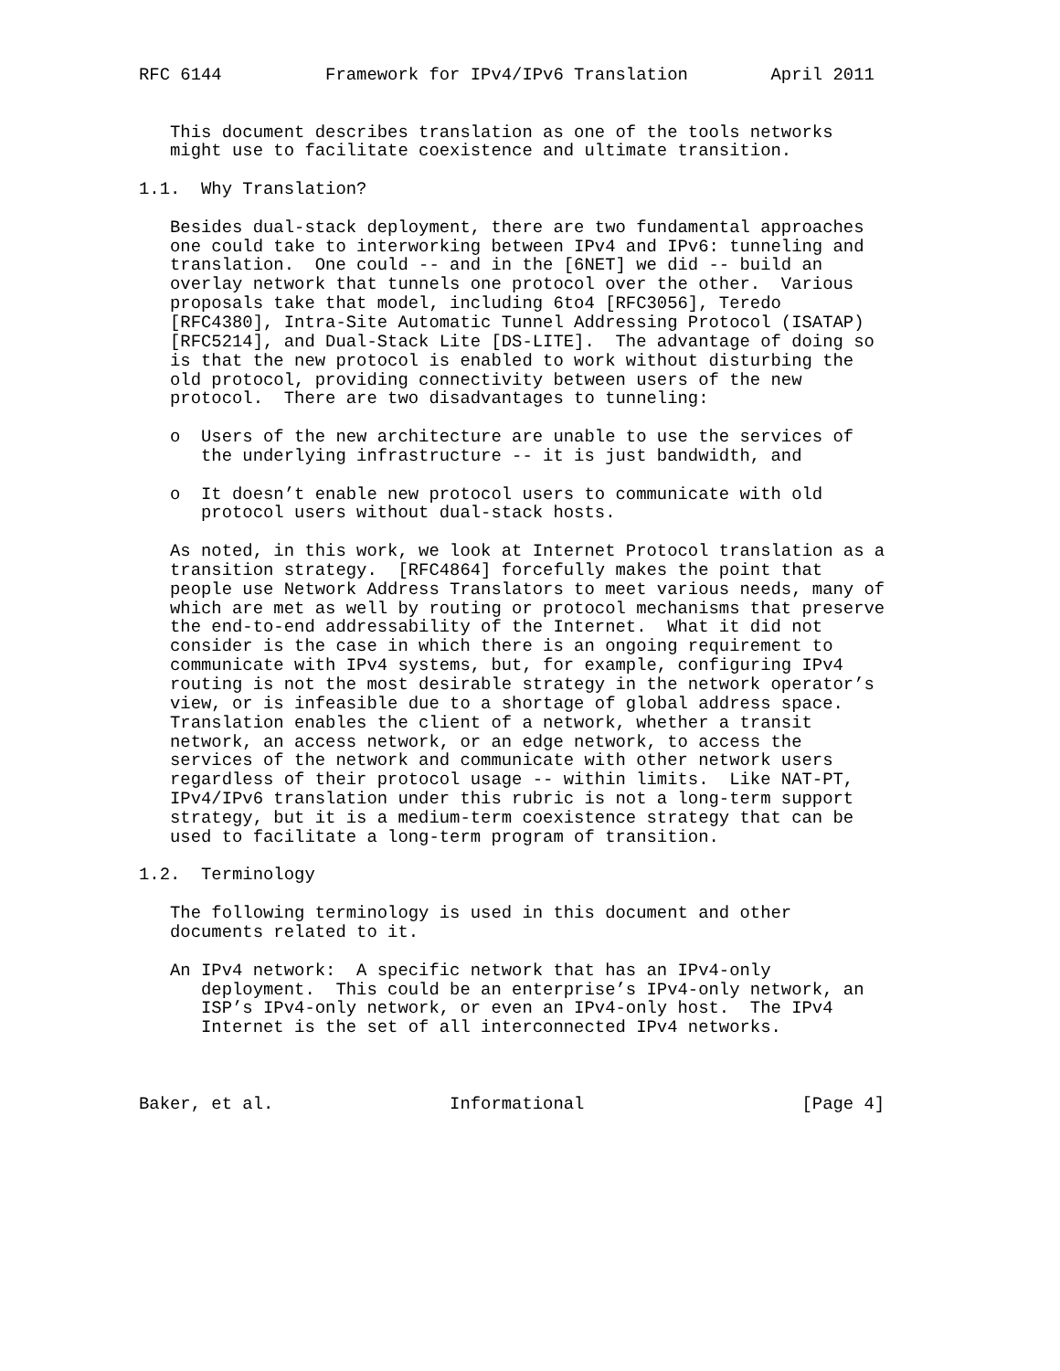RFC 6144          Framework for IPv4/IPv6 Translation        April 2011


   This document describes translation as one of the tools networks
   might use to facilitate coexistence and ultimate transition.

1.1.  Why Translation?

   Besides dual-stack deployment, there are two fundamental approaches
   one could take to interworking between IPv4 and IPv6: tunneling and
   translation.  One could -- and in the [6NET] we did -- build an
   overlay network that tunnels one protocol over the other.  Various
   proposals take that model, including 6to4 [RFC3056], Teredo
   [RFC4380], Intra-Site Automatic Tunnel Addressing Protocol (ISATAP)
   [RFC5214], and Dual-Stack Lite [DS-LITE].  The advantage of doing so
   is that the new protocol is enabled to work without disturbing the
   old protocol, providing connectivity between users of the new
   protocol.  There are two disadvantages to tunneling:

   o  Users of the new architecture are unable to use the services of
      the underlying infrastructure -- it is just bandwidth, and

   o  It doesn’t enable new protocol users to communicate with old
      protocol users without dual-stack hosts.

   As noted, in this work, we look at Internet Protocol translation as a
   transition strategy.  [RFC4864] forcefully makes the point that
   people use Network Address Translators to meet various needs, many of
   which are met as well by routing or protocol mechanisms that preserve
   the end-to-end addressability of the Internet.  What it did not
   consider is the case in which there is an ongoing requirement to
   communicate with IPv4 systems, but, for example, configuring IPv4
   routing is not the most desirable strategy in the network operator’s
   view, or is infeasible due to a shortage of global address space.
   Translation enables the client of a network, whether a transit
   network, an access network, or an edge network, to access the
   services of the network and communicate with other network users
   regardless of their protocol usage -- within limits.  Like NAT-PT,
   IPv4/IPv6 translation under this rubric is not a long-term support
   strategy, but it is a medium-term coexistence strategy that can be
   used to facilitate a long-term program of transition.

1.2.  Terminology

   The following terminology is used in this document and other
   documents related to it.

   An IPv4 network:  A specific network that has an IPv4-only
      deployment.  This could be an enterprise’s IPv4-only network, an
      ISP’s IPv4-only network, or even an IPv4-only host.  The IPv4
      Internet is the set of all interconnected IPv4 networks.



Baker, et al.                 Informational                     [Page 4]